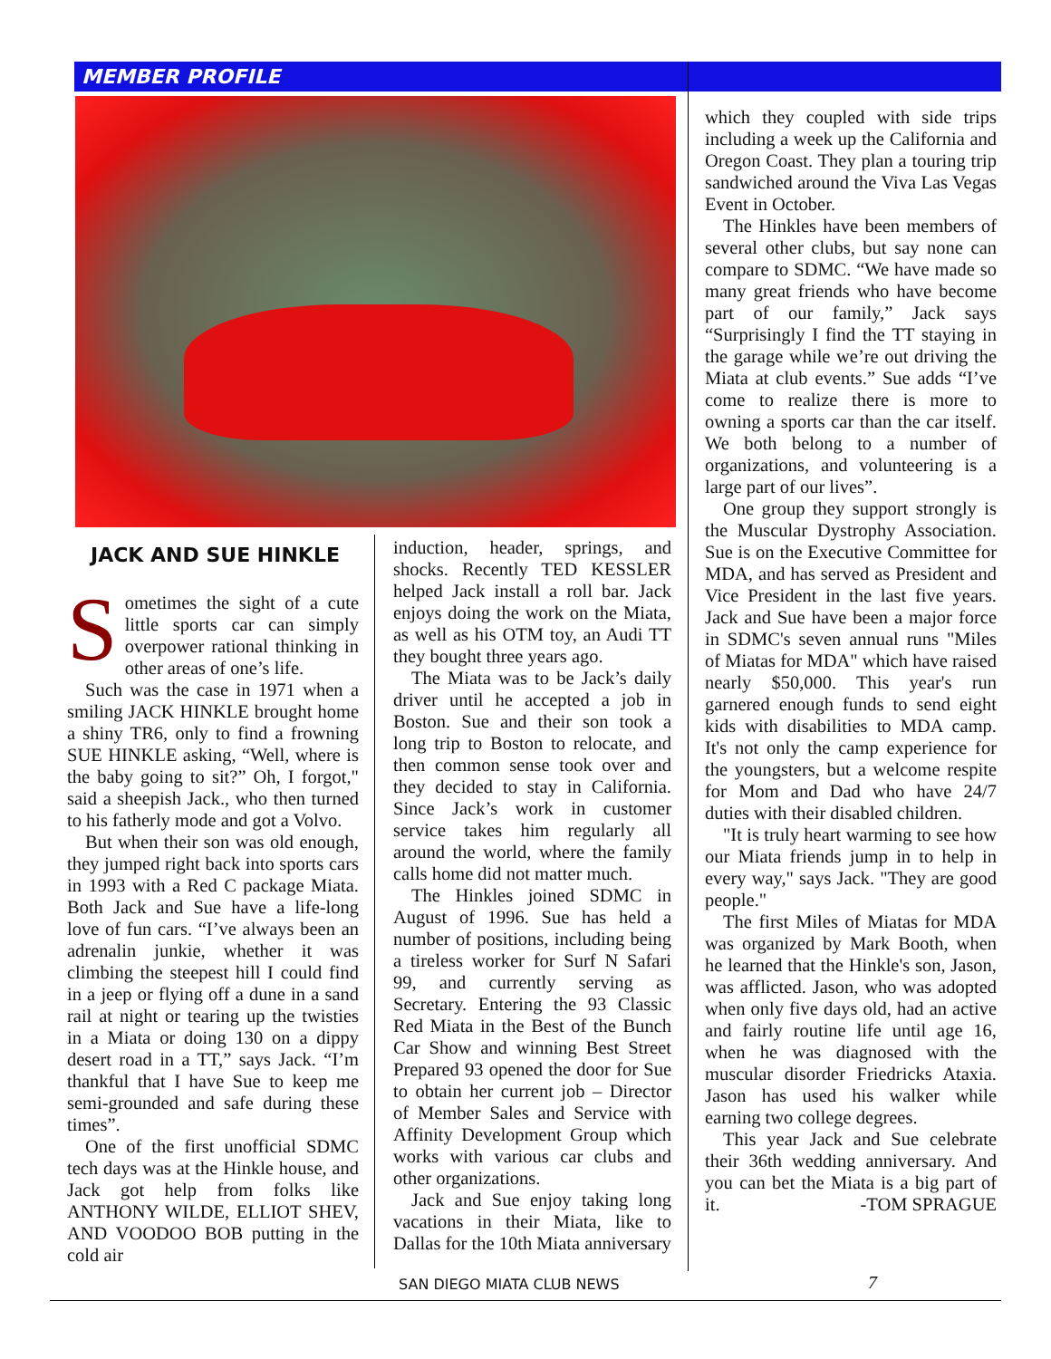MEMBER PROFILE
JACK AND SUE HINKLE
Sometimes the sight of a cute little sports car can simply overpower rational thinking in other areas of one’s life.
Such was the case in 1971 when a smiling JACK HINKLE brought home a shiny TR6, only to find a frowning SUE HINKLE asking, “Well, where is the baby going to sit?” Oh, I forgot," said a sheepish Jack., who then turned to his fatherly mode and got a Volvo.
But when their son was old enough, they jumped right back into sports cars in 1993 with a Red C package Miata. Both Jack and Sue have a life-long love of fun cars. “I’ve always been an adrenalin junkie, whether it was climbing the steepest hill I could find in a jeep or flying off a dune in a sand rail at night or tearing up the twisties in a Miata or doing 130 on a dippy desert road in a TT,” says Jack. “I’m thankful that I have Sue to keep me semi-grounded and safe during these times”.
One of the first unofficial SDMC tech days was at the Hinkle house, and Jack got help from folks like ANTHONY WILDE, ELLIOT SHEV, AND VOODOO BOB putting in the cold air
induction, header, springs, and shocks. Recently TED KESSLER helped Jack install a roll bar. Jack enjoys doing the work on the Miata, as well as his OTM toy, an Audi TT they bought three years ago.
The Miata was to be Jack’s daily driver until he accepted a job in Boston. Sue and their son took a long trip to Boston to relocate, and then common sense took over and they decided to stay in California. Since Jack’s work in customer service takes him regularly all around the world, where the family calls home did not matter much.
The Hinkles joined SDMC in August of 1996. Sue has held a number of positions, including being a tireless worker for Surf N Safari 99, and currently serving as Secretary. Entering the 93 Classic Red Miata in the Best of the Bunch Car Show and winning Best Street Prepared 93 opened the door for Sue to obtain her current job – Director of Member Sales and Service with Affinity Development Group which works with various car clubs and other organizations.
Jack and Sue enjoy taking long vacations in their Miata, like to Dallas for the 10th Miata anniversary
which they coupled with side trips including a week up the California and Oregon Coast. They plan a touring trip sandwiched around the Viva Las Vegas Event in October.
The Hinkles have been members of several other clubs, but say none can compare to SDMC. “We have made so many great friends who have become part of our family,” Jack says “Surprisingly I find the TT staying in the garage while we’re out driving the Miata at club events.” Sue adds “I’ve come to realize there is more to owning a sports car than the car itself. We both belong to a number of organizations, and volunteering is a large part of our lives”.
One group they support strongly is the Muscular Dystrophy Association. Sue is on the Executive Committee for MDA, and has served as President and Vice President in the last five years. Jack and Sue have been a major force in SDMC's seven annual runs "Miles of Miatas for MDA" which have raised nearly $50,000. This year's run garnered enough funds to send eight kids with disabilities to MDA camp. It's not only the camp experience for the youngsters, but a welcome respite for Mom and Dad who have 24/7 duties with their disabled children.
"It is truly heart warming to see how our Miata friends jump in to help in every way," says Jack. "They are good people."
The first Miles of Miatas for MDA was organized by Mark Booth, when he learned that the Hinkle's son, Jason, was afflicted. Jason, who was adopted when only five days old, had an active and fairly routine life until age 16, when he was diagnosed with the muscular disorder Friedricks Ataxia. Jason has used his walker while earning two college degrees.
This year Jack and Sue celebrate their 36th wedding anniversary. And you can bet the Miata is a big part of it. -TOM SPRAGUE
SAN DIEGO MIATA CLUB NEWS 7